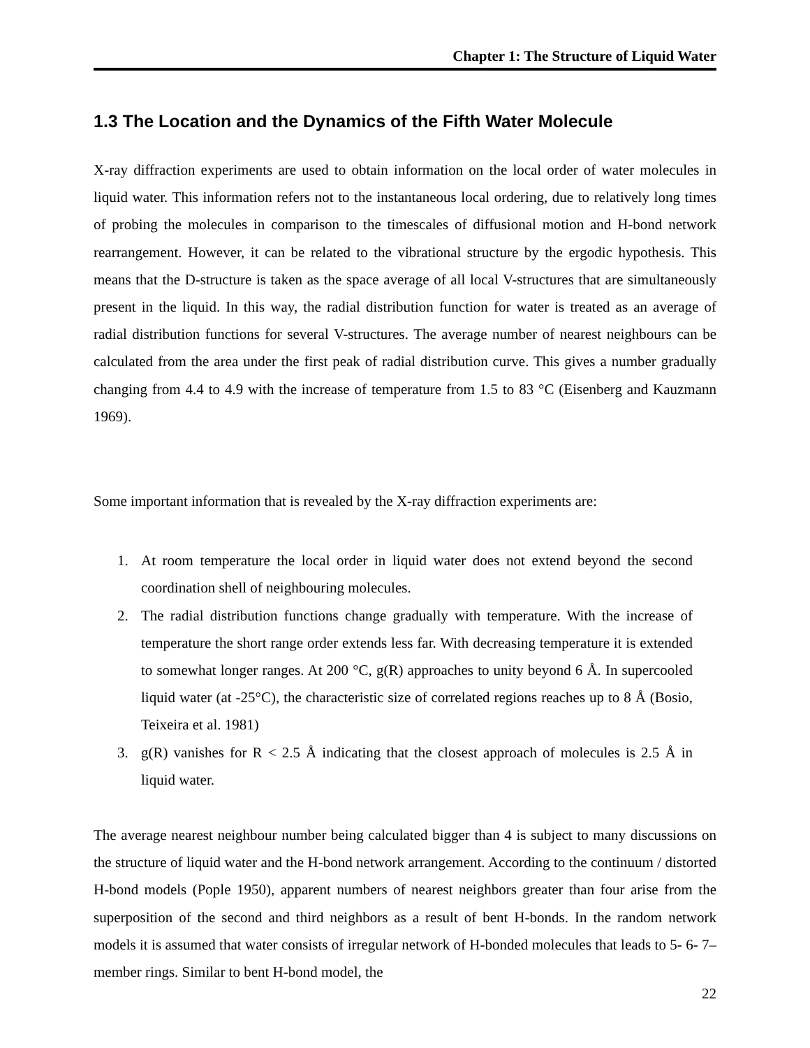Chapter 1: The Structure of Liquid Water
1.3 The Location and the Dynamics of the Fifth Water Molecule
X-ray diffraction experiments are used to obtain information on the local order of water molecules in liquid water. This information refers not to the instantaneous local ordering, due to relatively long times of probing the molecules in comparison to the timescales of diffusional motion and H-bond network rearrangement. However, it can be related to the vibrational structure by the ergodic hypothesis. This means that the D-structure is taken as the space average of all local V-structures that are simultaneously present in the liquid. In this way, the radial distribution function for water is treated as an average of radial distribution functions for several V-structures. The average number of nearest neighbours can be calculated from the area under the first peak of radial distribution curve. This gives a number gradually changing from 4.4 to 4.9 with the increase of temperature from 1.5 to 83 °C (Eisenberg and Kauzmann 1969).
Some important information that is revealed by the X-ray diffraction experiments are:
1. At room temperature the local order in liquid water does not extend beyond the second coordination shell of neighbouring molecules.
2. The radial distribution functions change gradually with temperature. With the increase of temperature the short range order extends less far. With decreasing temperature it is extended to somewhat longer ranges. At 200 °C, g(R) approaches to unity beyond 6 Å. In supercooled liquid water (at -25°C), the characteristic size of correlated regions reaches up to 8 Å (Bosio, Teixeira et al. 1981)
3. g(R) vanishes for R < 2.5 Å indicating that the closest approach of molecules is 2.5 Å in liquid water.
The average nearest neighbour number being calculated bigger than 4 is subject to many discussions on the structure of liquid water and the H-bond network arrangement. According to the continuum / distorted H-bond models (Pople 1950), apparent numbers of nearest neighbors greater than four arise from the superposition of the second and third neighbors as a result of bent H-bonds. In the random network models it is assumed that water consists of irregular network of H-bonded molecules that leads to 5- 6- 7– member rings. Similar to bent H-bond model, the
22